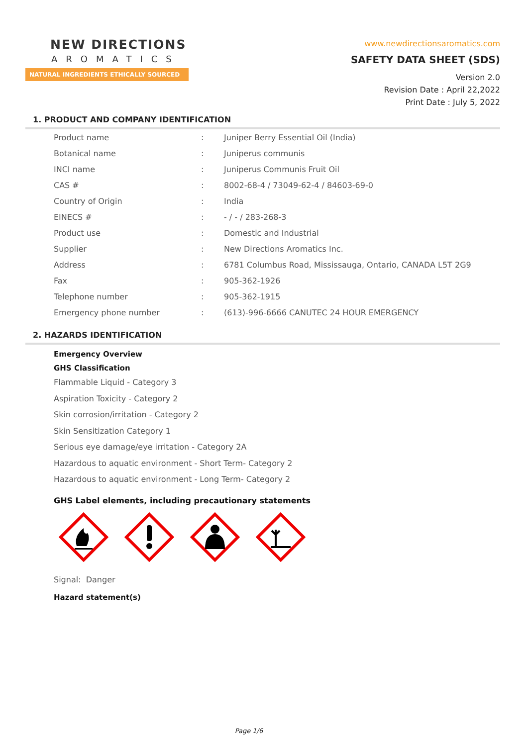NEW DIRECTIONS
AROMATICS
NATURAL INGREDIENTS ETHICALLY SOURCED
www.newdirectionsaromatics.com
SAFETY DATA SHEET (SDS)
Version 2.0
Revision Date : April 22,2022
Print Date : July 5, 2022
1. PRODUCT AND COMPANY IDENTIFICATION
| Product name | : | Juniper Berry Essential Oil (India) |
| Botanical name | : | Juniperus communis |
| INCI name | : | Juniperus Communis Fruit Oil |
| CAS # | : | 8002-68-4 / 73049-62-4 / 84603-69-0 |
| Country of Origin | : | India |
| EINECS # | : | - / - / 283-268-3 |
| Product use | : | Domestic and Industrial |
| Supplier | : | New Directions Aromatics Inc. |
| Address | : | 6781 Columbus Road, Mississauga, Ontario, CANADA L5T 2G9 |
| Fax | : | 905-362-1926 |
| Telephone number | : | 905-362-1915 |
| Emergency phone number | : | (613)-996-6666 CANUTEC 24 HOUR EMERGENCY |
2. HAZARDS IDENTIFICATION
Emergency Overview
GHS Classification
Flammable Liquid - Category 3
Aspiration Toxicity - Category 2
Skin corrosion/irritation - Category 2
Skin Sensitization Category 1
Serious eye damage/eye irritation - Category 2A
Hazardous to aquatic environment - Short Term- Category 2
Hazardous to aquatic environment - Long Term- Category 2
GHS Label elements, including precautionary statements
Signal: Danger
Hazard statement(s)
Page 1/6